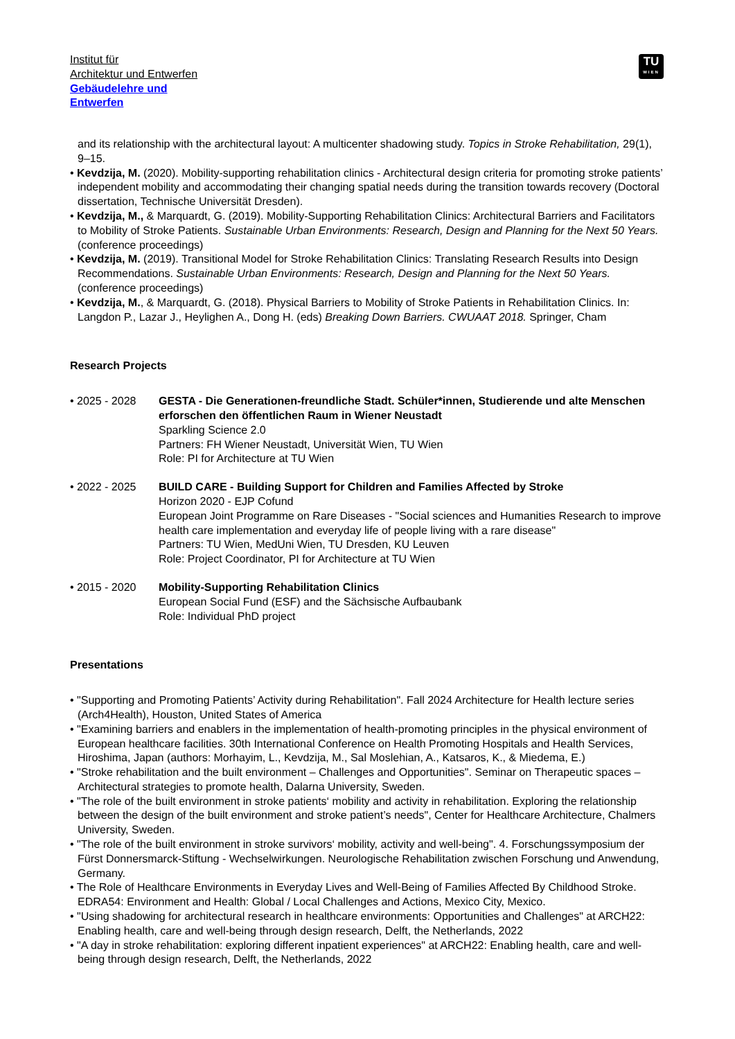Institut für
Architektur und Entwerfen
Gebäudelehre und
Entwerfen
TU
WIEN
and its relationship with the architectural layout: A multicenter shadowing study. Topics in Stroke Rehabilitation, 29(1), 9–15.
• Kevdzija, M. (2020). Mobility-supporting rehabilitation clinics - Architectural design criteria for promoting stroke patients’ independent mobility and accommodating their changing spatial needs during the transition towards recovery (Doctoral dissertation, Technische Universität Dresden).
• Kevdzija, M., & Marquardt, G. (2019). Mobility-Supporting Rehabilitation Clinics: Architectural Barriers and Facilitators to Mobility of Stroke Patients. Sustainable Urban Environments: Research, Design and Planning for the Next 50 Years. (conference proceedings)
• Kevdzija, M. (2019). Transitional Model for Stroke Rehabilitation Clinics: Translating Research Results into Design Recommendations. Sustainable Urban Environments: Research, Design and Planning for the Next 50 Years. (conference proceedings)
• Kevdzija, M., & Marquardt, G. (2018). Physical Barriers to Mobility of Stroke Patients in Rehabilitation Clinics. In: Langdon P., Lazar J., Heylighen A., Dong H. (eds) Breaking Down Barriers. CWUAAT 2018. Springer, Cham
Research Projects
• 2025 - 2028 GESTA - Die Generationen-freundliche Stadt. Schüler*innen, Studierende und alte Menschen erforschen den öffentlichen Raum in Wiener Neustadt
Sparkling Science 2.0
Partners: FH Wiener Neustadt, Universität Wien, TU Wien
Role: PI for Architecture at TU Wien
• 2022 - 2025 BUILD CARE - Building Support for Children and Families Affected by Stroke
Horizon 2020 - EJP Cofund
European Joint Programme on Rare Diseases - "Social sciences and Humanities Research to improve health care implementation and everyday life of people living with a rare disease"
Partners: TU Wien, MedUni Wien, TU Dresden, KU Leuven
Role: Project Coordinator, PI for Architecture at TU Wien
• 2015 - 2020 Mobility-Supporting Rehabilitation Clinics
European Social Fund (ESF) and the Sächsische Aufbaubank
Role: Individual PhD project
Presentations
• "Supporting and Promoting Patients’ Activity during Rehabilitation". Fall 2024 Architecture for Health lecture series (Arch4Health), Houston, United States of America
• "Examining barriers and enablers in the implementation of health-promoting principles in the physical environment of European healthcare facilities. 30th International Conference on Health Promoting Hospitals and Health Services, Hiroshima, Japan (authors: Morhayim, L., Kevdzija, M., Sal Moslehian, A., Katsaros, K., & Miedema, E.)
• "Stroke rehabilitation and the built environment – Challenges and Opportunities". Seminar on Therapeutic spaces – Architectural strategies to promote health, Dalarna University, Sweden.
• "The role of the built environment in stroke patients‘ mobility and activity in rehabilitation. Exploring the relationship between the design of the built environment and stroke patient’s needs", Center for Healthcare Architecture, Chalmers University, Sweden.
• "The role of the built environment in stroke survivors‘ mobility, activity and well-being". 4. Forschungssymposium der Fürst Donnersmarck-Stiftung - Wechselwirkungen. Neurologische Rehabilitation zwischen Forschung und Anwendung, Germany.
• The Role of Healthcare Environments in Everyday Lives and Well-Being of Families Affected By Childhood Stroke. EDRA54: Environment and Health: Global / Local Challenges and Actions, Mexico City, Mexico.
• "Using shadowing for architectural research in healthcare environments: Opportunities and Challenges" at ARCH22: Enabling health, care and well-being through design research, Delft, the Netherlands, 2022
• "A day in stroke rehabilitation: exploring different inpatient experiences" at ARCH22: Enabling health, care and well-being through design research, Delft, the Netherlands, 2022